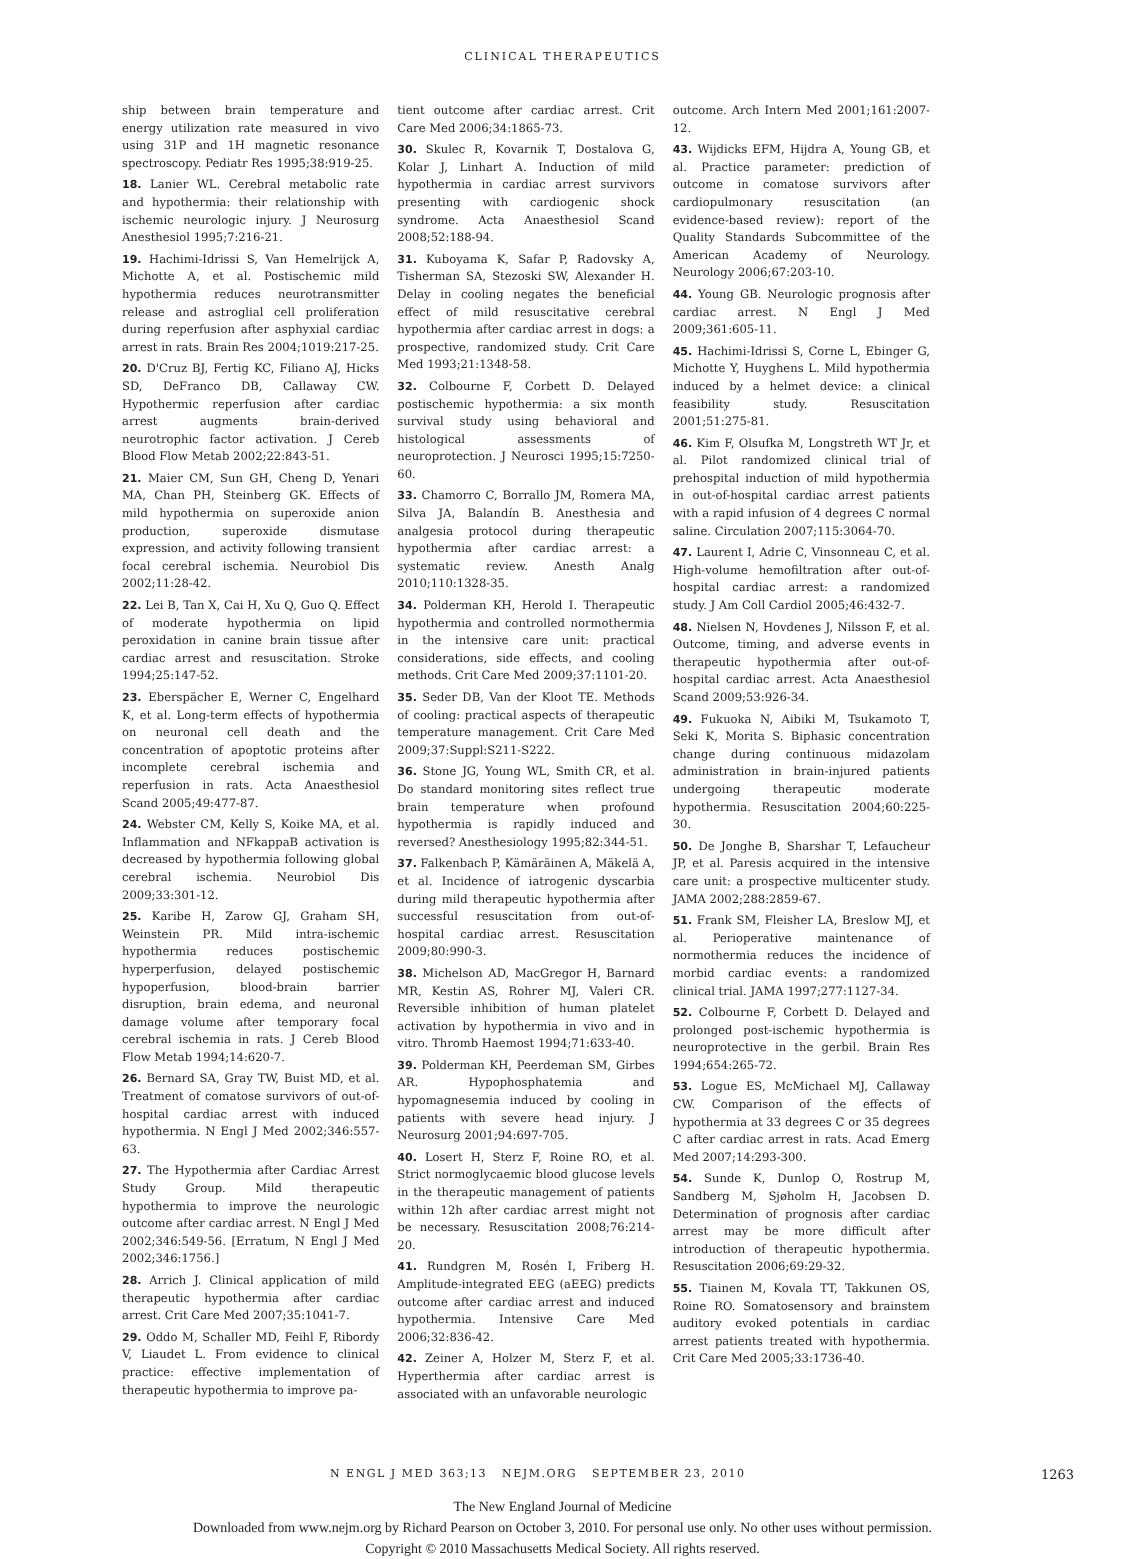CLINICAL THERAPEUTICS
ship between brain temperature and energy utilization rate measured in vivo using 31P and 1H magnetic resonance spectroscopy. Pediatr Res 1995;38:919-25.
18. Lanier WL. Cerebral metabolic rate and hypothermia: their relationship with ischemic neurologic injury. J Neurosurg Anesthesiol 1995;7:216-21.
19. Hachimi-Idrissi S, Van Hemelrijck A, Michotte A, et al. Postischemic mild hypothermia reduces neurotransmitter release and astroglial cell proliferation during reperfusion after asphyxial cardiac arrest in rats. Brain Res 2004;1019:217-25.
20. D'Cruz BJ, Fertig KC, Filiano AJ, Hicks SD, DeFranco DB, Callaway CW. Hypothermic reperfusion after cardiac arrest augments brain-derived neurotrophic factor activation. J Cereb Blood Flow Metab 2002;22:843-51.
21. Maier CM, Sun GH, Cheng D, Yenari MA, Chan PH, Steinberg GK. Effects of mild hypothermia on superoxide anion production, superoxide dismutase expression, and activity following transient focal cerebral ischemia. Neurobiol Dis 2002;11:28-42.
22. Lei B, Tan X, Cai H, Xu Q, Guo Q. Effect of moderate hypothermia on lipid peroxidation in canine brain tissue after cardiac arrest and resuscitation. Stroke 1994;25:147-52.
23. Eberspächer E, Werner C, Engelhard K, et al. Long-term effects of hypothermia on neuronal cell death and the concentration of apoptotic proteins after incomplete cerebral ischemia and reperfusion in rats. Acta Anaesthesiol Scand 2005;49:477-87.
24. Webster CM, Kelly S, Koike MA, et al. Inflammation and NFkappaB activation is decreased by hypothermia following global cerebral ischemia. Neurobiol Dis 2009;33:301-12.
25. Karibe H, Zarow GJ, Graham SH, Weinstein PR. Mild intra-ischemic hypothermia reduces postischemic hyperperfusion, delayed postischemic hypoperfusion, blood-brain barrier disruption, brain edema, and neuronal damage volume after temporary focal cerebral ischemia in rats. J Cereb Blood Flow Metab 1994;14:620-7.
26. Bernard SA, Gray TW, Buist MD, et al. Treatment of comatose survivors of out-of-hospital cardiac arrest with induced hypothermia. N Engl J Med 2002;346:557-63.
27. The Hypothermia after Cardiac Arrest Study Group. Mild therapeutic hypothermia to improve the neurologic outcome after cardiac arrest. N Engl J Med 2002;346:549-56. [Erratum, N Engl J Med 2002;346:1756.]
28. Arrich J. Clinical application of mild therapeutic hypothermia after cardiac arrest. Crit Care Med 2007;35:1041-7.
29. Oddo M, Schaller MD, Feihl F, Ribordy V, Liaudet L. From evidence to clinical practice: effective implementation of therapeutic hypothermia to improve pa-
tient outcome after cardiac arrest. Crit Care Med 2006;34:1865-73.
30. Skulec R, Kovarnik T, Dostalova G, Kolar J, Linhart A. Induction of mild hypothermia in cardiac arrest survivors presenting with cardiogenic shock syndrome. Acta Anaesthesiol Scand 2008;52:188-94.
31. Kuboyama K, Safar P, Radovsky A, Tisherman SA, Stezoski SW, Alexander H. Delay in cooling negates the beneficial effect of mild resuscitative cerebral hypothermia after cardiac arrest in dogs: a prospective, randomized study. Crit Care Med 1993;21:1348-58.
32. Colbourne F, Corbett D. Delayed postischemic hypothermia: a six month survival study using behavioral and histological assessments of neuroprotection. J Neurosci 1995;15:7250-60.
33. Chamorro C, Borrallo JM, Romera MA, Silva JA, Balandín B. Anesthesia and analgesia protocol during therapeutic hypothermia after cardiac arrest: a systematic review. Anesth Analg 2010;110:1328-35.
34. Polderman KH, Herold I. Therapeutic hypothermia and controlled normothermia in the intensive care unit: practical considerations, side effects, and cooling methods. Crit Care Med 2009;37:1101-20.
35. Seder DB, Van der Kloot TE. Methods of cooling: practical aspects of therapeutic temperature management. Crit Care Med 2009;37:Suppl:S211-S222.
36. Stone JG, Young WL, Smith CR, et al. Do standard monitoring sites reflect true brain temperature when profound hypothermia is rapidly induced and reversed? Anesthesiology 1995;82:344-51.
37. Falkenbach P, Kämäräinen A, Mäkelä A, et al. Incidence of iatrogenic dyscarbia during mild therapeutic hypothermia after successful resuscitation from out-of-hospital cardiac arrest. Resuscitation 2009;80:990-3.
38. Michelson AD, MacGregor H, Barnard MR, Kestin AS, Rohrer MJ, Valeri CR. Reversible inhibition of human platelet activation by hypothermia in vivo and in vitro. Thromb Haemost 1994;71:633-40.
39. Polderman KH, Peerdeman SM, Girbes AR. Hypophosphatemia and hypomagnesemia induced by cooling in patients with severe head injury. J Neurosurg 2001;94:697-705.
40. Losert H, Sterz F, Roine RO, et al. Strict normoglycaemic blood glucose levels in the therapeutic management of patients within 12h after cardiac arrest might not be necessary. Resuscitation 2008;76:214-20.
41. Rundgren M, Rosén I, Friberg H. Amplitude-integrated EEG (aEEG) predicts outcome after cardiac arrest and induced hypothermia. Intensive Care Med 2006;32:836-42.
42. Zeiner A, Holzer M, Sterz F, et al. Hyperthermia after cardiac arrest is associated with an unfavorable neurologic
outcome. Arch Intern Med 2001;161:2007-12.
43. Wijdicks EFM, Hijdra A, Young GB, et al. Practice parameter: prediction of outcome in comatose survivors after cardiopulmonary resuscitation (an evidence-based review): report of the Quality Standards Subcommittee of the American Academy of Neurology. Neurology 2006;67:203-10.
44. Young GB. Neurologic prognosis after cardiac arrest. N Engl J Med 2009;361:605-11.
45. Hachimi-Idrissi S, Corne L, Ebinger G, Michotte Y, Huyghens L. Mild hypothermia induced by a helmet device: a clinical feasibility study. Resuscitation 2001;51:275-81.
46. Kim F, Olsufka M, Longstreth WT Jr, et al. Pilot randomized clinical trial of prehospital induction of mild hypothermia in out-of-hospital cardiac arrest patients with a rapid infusion of 4 degrees C normal saline. Circulation 2007;115:3064-70.
47. Laurent I, Adrie C, Vinsonneau C, et al. High-volume hemofiltration after out-of-hospital cardiac arrest: a randomized study. J Am Coll Cardiol 2005;46:432-7.
48. Nielsen N, Hovdenes J, Nilsson F, et al. Outcome, timing, and adverse events in therapeutic hypothermia after out-of-hospital cardiac arrest. Acta Anaesthesiol Scand 2009;53:926-34.
49. Fukuoka N, Aibiki M, Tsukamoto T, Seki K, Morita S. Biphasic concentration change during continuous midazolam administration in brain-injured patients undergoing therapeutic moderate hypothermia. Resuscitation 2004;60:225-30.
50. De Jonghe B, Sharshar T, Lefaucheur JP, et al. Paresis acquired in the intensive care unit: a prospective multicenter study. JAMA 2002;288:2859-67.
51. Frank SM, Fleisher LA, Breslow MJ, et al. Perioperative maintenance of normothermia reduces the incidence of morbid cardiac events: a randomized clinical trial. JAMA 1997;277:1127-34.
52. Colbourne F, Corbett D. Delayed and prolonged post-ischemic hypothermia is neuroprotective in the gerbil. Brain Res 1994;654:265-72.
53. Logue ES, McMichael MJ, Callaway CW. Comparison of the effects of hypothermia at 33 degrees C or 35 degrees C after cardiac arrest in rats. Acad Emerg Med 2007;14:293-300.
54. Sunde K, Dunlop O, Rostrup M, Sandberg M, Sjøholm H, Jacobsen D. Determination of prognosis after cardiac arrest may be more difficult after introduction of therapeutic hypothermia. Resuscitation 2006;69:29-32.
55. Tiainen M, Kovala TT, Takkunen OS, Roine RO. Somatosensory and brainstem auditory evoked potentials in cardiac arrest patients treated with hypothermia. Crit Care Med 2005;33:1736-40.
N ENGL J MED 363;13 NEJM.ORG SEPTEMBER 23, 2010 1263
The New England Journal of Medicine
Downloaded from www.nejm.org by Richard Pearson on October 3, 2010. For personal use only. No other uses without permission.
Copyright © 2010 Massachusetts Medical Society. All rights reserved.